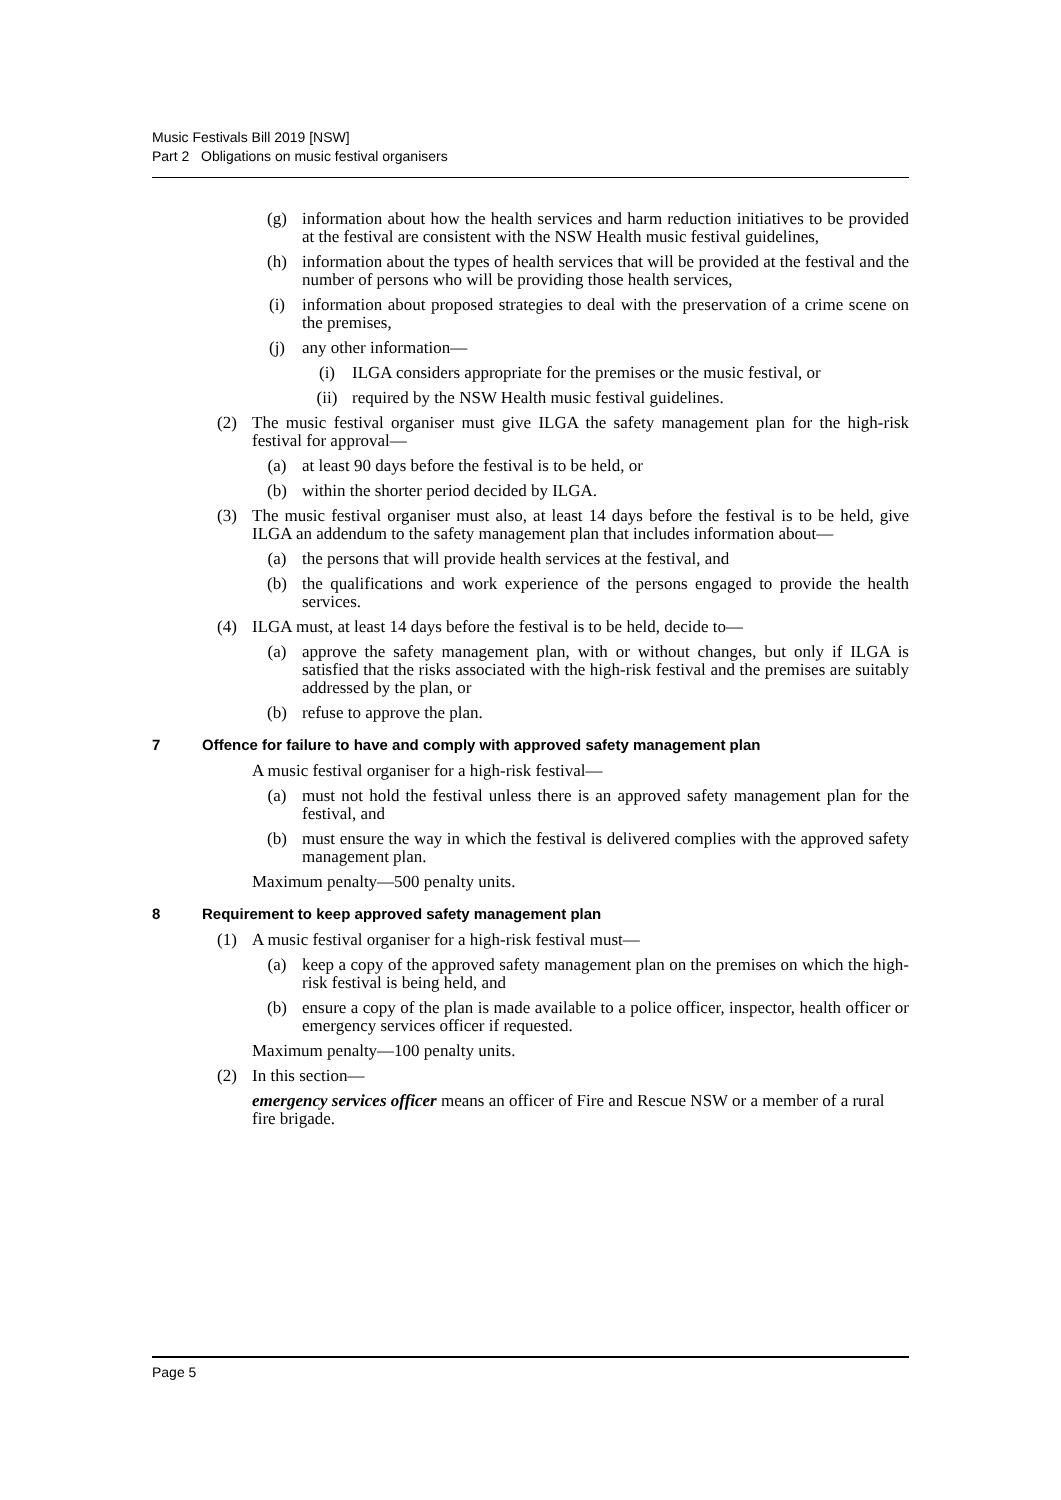Music Festivals Bill 2019 [NSW]
Part 2 Obligations on music festival organisers
(g) information about how the health services and harm reduction initiatives to be provided at the festival are consistent with the NSW Health music festival guidelines,
(h) information about the types of health services that will be provided at the festival and the number of persons who will be providing those health services,
(i) information about proposed strategies to deal with the preservation of a crime scene on the premises,
(j) any other information—
(i) ILGA considers appropriate for the premises or the music festival, or
(ii) required by the NSW Health music festival guidelines.
(2) The music festival organiser must give ILGA the safety management plan for the high-risk festival for approval—
(a) at least 90 days before the festival is to be held, or
(b) within the shorter period decided by ILGA.
(3) The music festival organiser must also, at least 14 days before the festival is to be held, give ILGA an addendum to the safety management plan that includes information about—
(a) the persons that will provide health services at the festival, and
(b) the qualifications and work experience of the persons engaged to provide the health services.
(4) ILGA must, at least 14 days before the festival is to be held, decide to—
(a) approve the safety management plan, with or without changes, but only if ILGA is satisfied that the risks associated with the high-risk festival and the premises are suitably addressed by the plan, or
(b) refuse to approve the plan.
7 Offence for failure to have and comply with approved safety management plan
A music festival organiser for a high-risk festival—
(a) must not hold the festival unless there is an approved safety management plan for the festival, and
(b) must ensure the way in which the festival is delivered complies with the approved safety management plan.
Maximum penalty—500 penalty units.
8 Requirement to keep approved safety management plan
(1) A music festival organiser for a high-risk festival must—
(a) keep a copy of the approved safety management plan on the premises on which the high-risk festival is being held, and
(b) ensure a copy of the plan is made available to a police officer, inspector, health officer or emergency services officer if requested.
Maximum penalty—100 penalty units.
(2) In this section—
emergency services officer means an officer of Fire and Rescue NSW or a member of a rural fire brigade.
Page 5